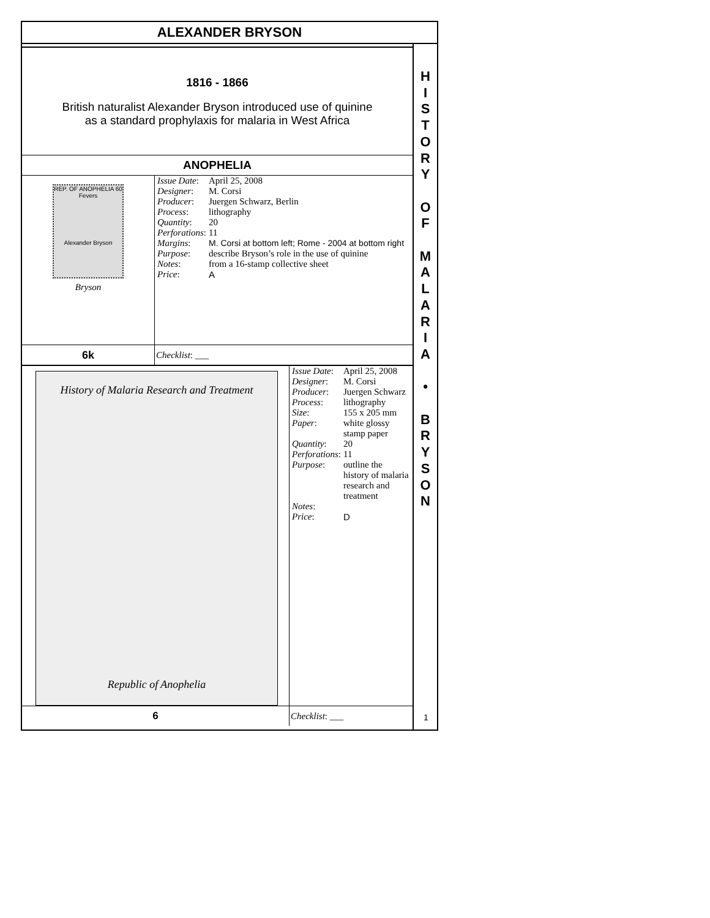ALEXANDER BRYSON
1816 - 1866
British naturalist Alexander Bryson introduced use of quinine
as a standard prophylaxis for malaria in West Africa
ANOPHELIA
| REP. OF ANOPHELIA 60 Fevers Alexander Bryson Bryson | / Issue Date : / April 25, 2008 / / Designer : / M. Corsi / / Producer : / Juergen Schwarz, Berlin / / Process : / lithography / / Quantity : / 20 / / Perforations : / 11 / / Margins : / M. Corsi at bottom left; Rome - 2004 at bottom right / / Purpose : / describe Bryson’s role in the use of quinine / / Notes : / from a 16-stamp collective sheet / / Price : / A / |
| 6k | Checklist : ___ |
| History of Malaria Research and Treatment Republic of Anophelia | / Issue Date : / April 25, 2008 / / Designer : / M. Corsi / / Producer : / Juergen Schwarz / / Process : / lithography / / Size : / 155 x 205 mm / / Paper : / white glossy stamp paper / / Quantity : / 20 / / Perforations : / 11 / / Purpose : / outline the history of malaria research and treatment / / Notes : / / / Price : / D / |
| 6 | Checklist : ___ |
H
I
S
T
O
R
Y
O
F
M
A
L
A
R
I
A
•
B
R
Y
S
O
N
1